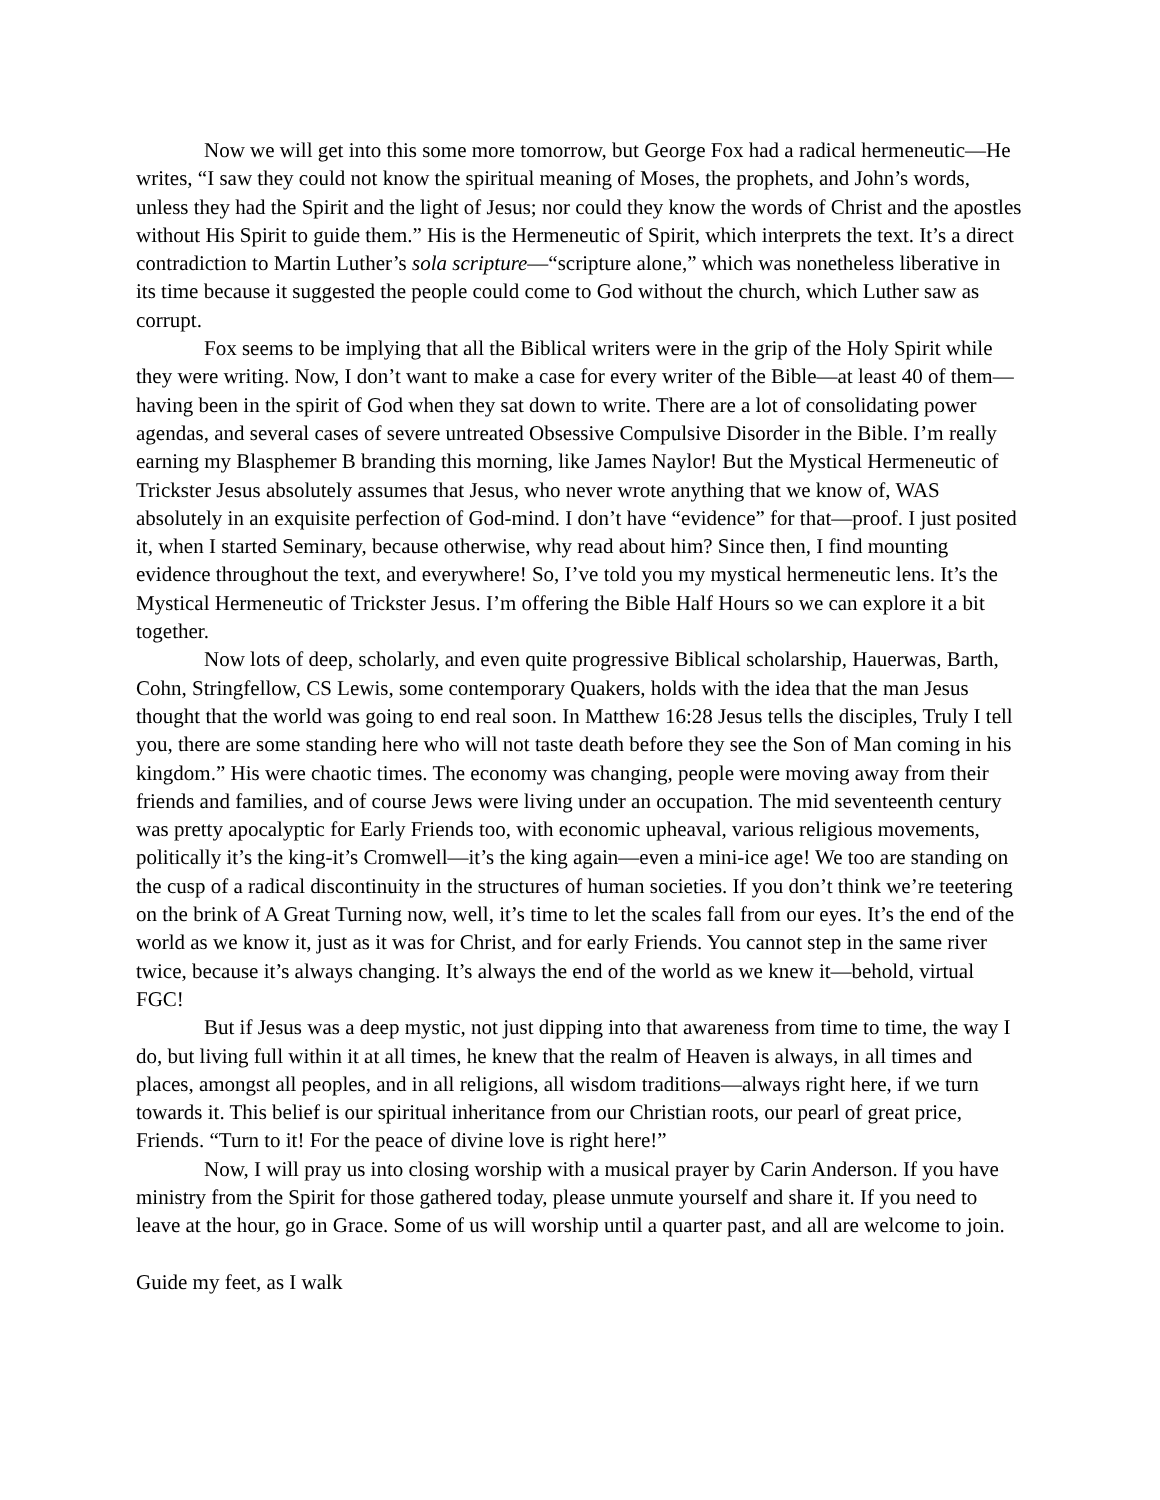Now we will get into this some more tomorrow, but George Fox had a radical hermeneutic—He writes, “I saw they could not know the spiritual meaning of Moses, the prophets, and John’s words, unless they had the Spirit and the light of Jesus; nor could they know the words of Christ and the apostles without His Spirit to guide them.” His is the Hermeneutic of Spirit, which interprets the text. It’s a direct contradiction to Martin Luther’s sola scripture—“scripture alone,” which was nonetheless liberative in its time because it suggested the people could come to God without the church, which Luther saw as corrupt.
Fox seems to be implying that all the Biblical writers were in the grip of the Holy Spirit while they were writing. Now, I don’t want to make a case for every writer of the Bible—at least 40 of them— having been in the spirit of God when they sat down to write. There are a lot of consolidating power agendas, and several cases of severe untreated Obsessive Compulsive Disorder in the Bible. I’m really earning my Blasphemer B branding this morning, like James Naylor! But the Mystical Hermeneutic of Trickster Jesus absolutely assumes that Jesus, who never wrote anything that we know of, WAS absolutely in an exquisite perfection of God-mind. I don’t have “evidence” for that—proof. I just posited it, when I started Seminary, because otherwise, why read about him? Since then, I find mounting evidence throughout the text, and everywhere! So, I’ve told you my mystical hermeneutic lens. It’s the Mystical Hermeneutic of Trickster Jesus. I’m offering the Bible Half Hours so we can explore it a bit together.
Now lots of deep, scholarly, and even quite progressive Biblical scholarship, Hauerwas, Barth, Cohn, Stringfellow, CS Lewis, some contemporary Quakers, holds with the idea that the man Jesus thought that the world was going to end real soon. In Matthew 16:28 Jesus tells the disciples, Truly I tell you, there are some standing here who will not taste death before they see the Son of Man coming in his kingdom.” His were chaotic times. The economy was changing, people were moving away from their friends and families, and of course Jews were living under an occupation. The mid seventeenth century was pretty apocalyptic for Early Friends too, with economic upheaval, various religious movements, politically it’s the king-it’s Cromwell—it’s the king again—even a mini-ice age! We too are standing on the cusp of a radical discontinuity in the structures of human societies. If you don’t think we’re teetering on the brink of A Great Turning now, well, it’s time to let the scales fall from our eyes. It’s the end of the world as we know it, just as it was for Christ, and for early Friends. You cannot step in the same river twice, because it’s always changing. It’s always the end of the world as we knew it—behold, virtual FGC!
But if Jesus was a deep mystic, not just dipping into that awareness from time to time, the way I do, but living full within it at all times, he knew that the realm of Heaven is always, in all times and places, amongst all peoples, and in all religions, all wisdom traditions—always right here, if we turn towards it. This belief is our spiritual inheritance from our Christian roots, our pearl of great price, Friends. “Turn to it! For the peace of divine love is right here!”
Now, I will pray us into closing worship with a musical prayer by Carin Anderson. If you have ministry from the Spirit for those gathered today, please unmute yourself and share it. If you need to leave at the hour, go in Grace. Some of us will worship until a quarter past, and all are welcome to join.
Guide my feet, as I walk